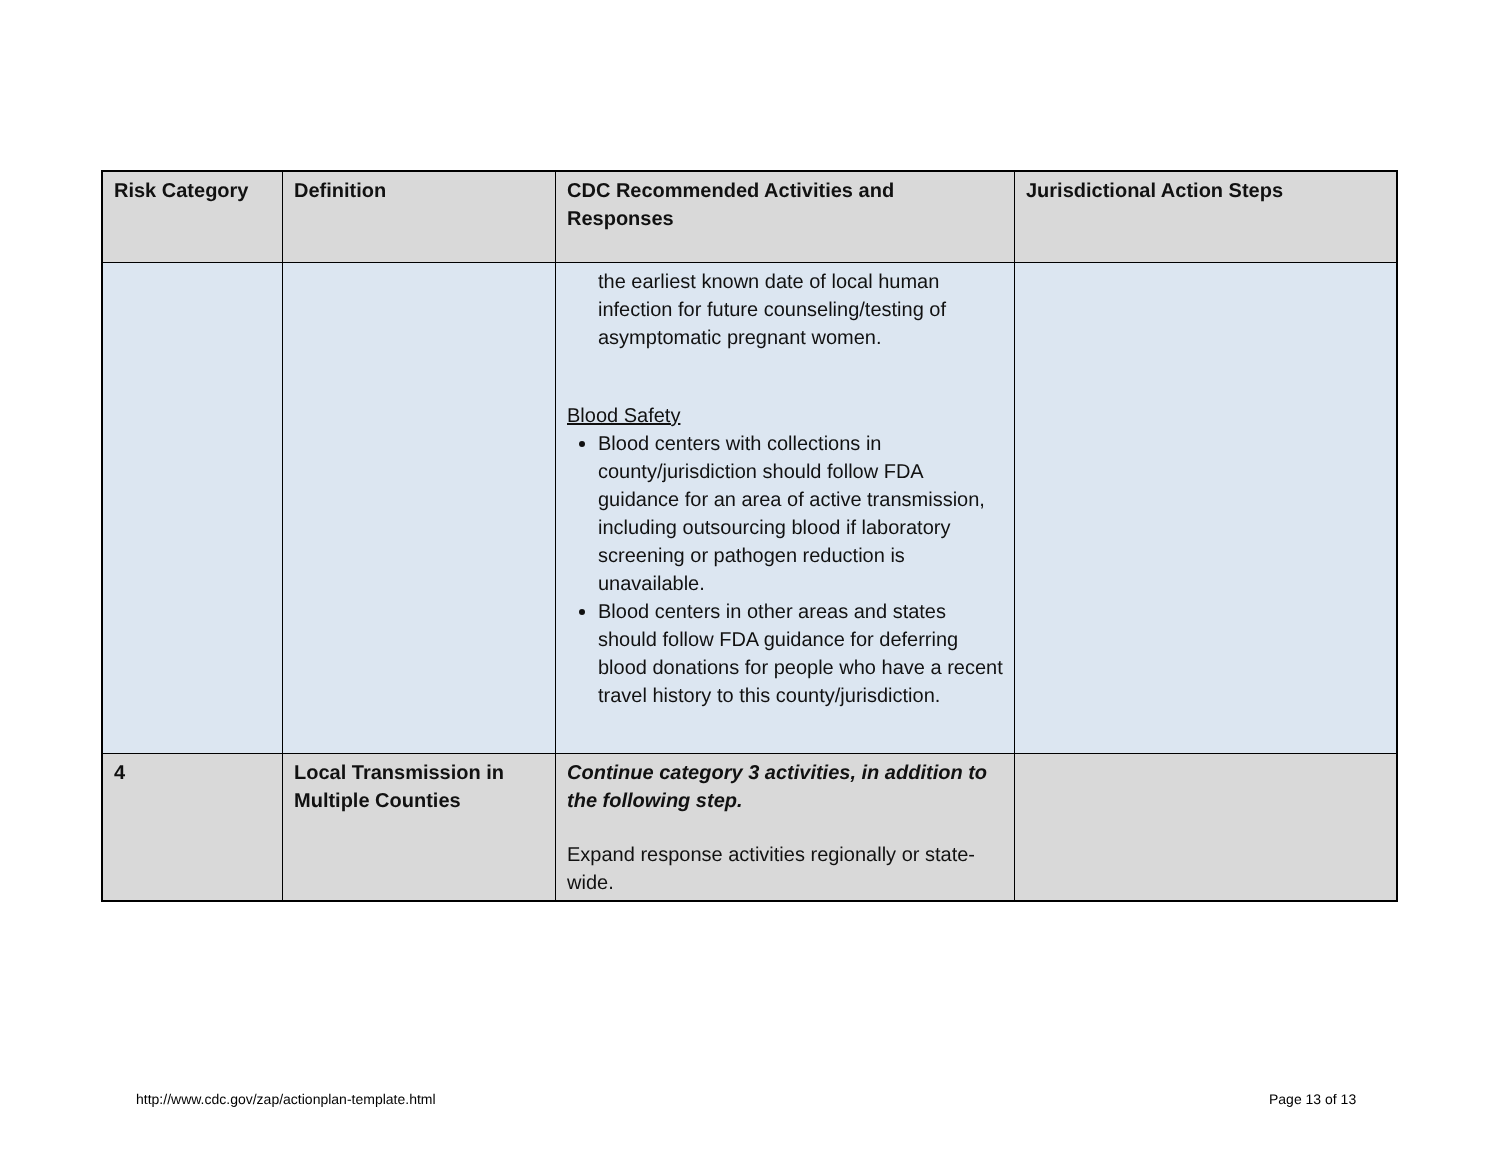| Risk Category | Definition | CDC Recommended Activities and Responses | Jurisdictional Action Steps |
| --- | --- | --- | --- |
| | | the earliest known date of local human infection for future counseling/testing of asymptomatic pregnant women. Blood Safety Blood centers with collections in county/jurisdiction should follow FDA guidance for an area of active transmission, including outsourcing blood if laboratory screening or pathogen reduction is unavailable. Blood centers in other areas and states should follow FDA guidance for deferring blood donations for people who have a recent travel history to this county/jurisdiction. | |
| 4 | Local Transmission in Multiple Counties | Continue category 3 activities, in addition to the following step. Expand response activities regionally or state-wide. | |
http://www.cdc.gov/zap/actionplan-template.html
Page 13 of 13